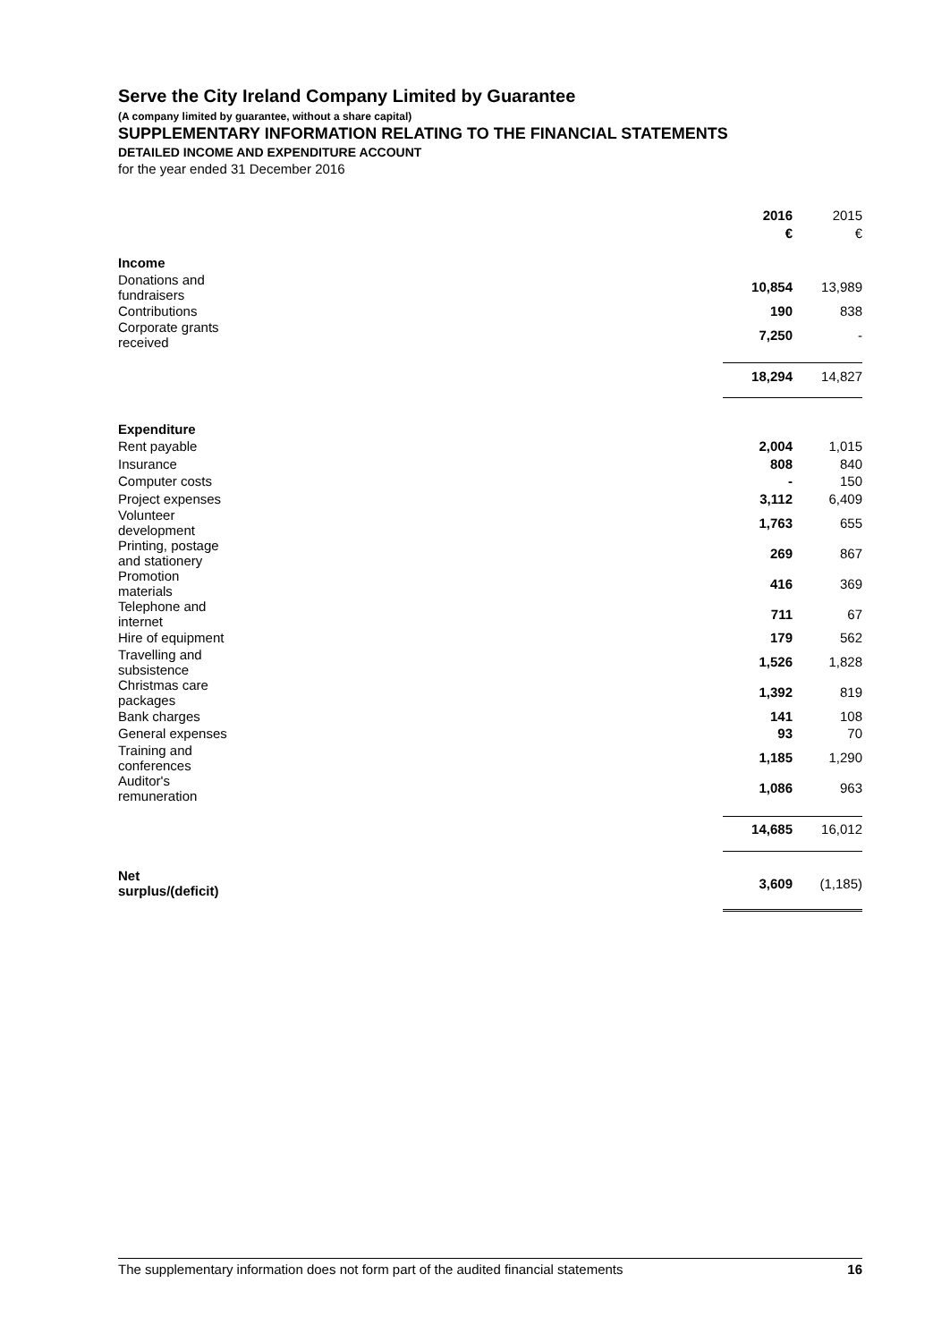Serve the City Ireland Company Limited by Guarantee
(A company limited by guarantee, without a share capital)
SUPPLEMENTARY INFORMATION RELATING TO THE FINANCIAL STATEMENTS
DETAILED INCOME AND EXPENDITURE ACCOUNT
for the year ended 31 December 2016
| | 2016 | 2015 |
| | € | € |
| Income | | |
| Donations and fundraisers | 10,854 | 13,989 |
| Contributions | 190 | 838 |
| Corporate grants received | 7,250 | - |
| | 18,294 | 14,827 |
| Expenditure | | |
| Rent payable | 2,004 | 1,015 |
| Insurance | 808 | 840 |
| Computer costs | - | 150 |
| Project expenses | 3,112 | 6,409 |
| Volunteer development | 1,763 | 655 |
| Printing, postage and stationery | 269 | 867 |
| Promotion materials | 416 | 369 |
| Telephone and internet | 711 | 67 |
| Hire of equipment | 179 | 562 |
| Travelling and subsistence | 1,526 | 1,828 |
| Christmas care packages | 1,392 | 819 |
| Bank charges | 141 | 108 |
| General expenses | 93 | 70 |
| Training and conferences | 1,185 | 1,290 |
| Auditor's remuneration | 1,086 | 963 |
| | 14,685 | 16,012 |
| Net surplus/(deficit) | 3,609 | (1,185) |
The supplementary information does not form part of the audited financial statements 16